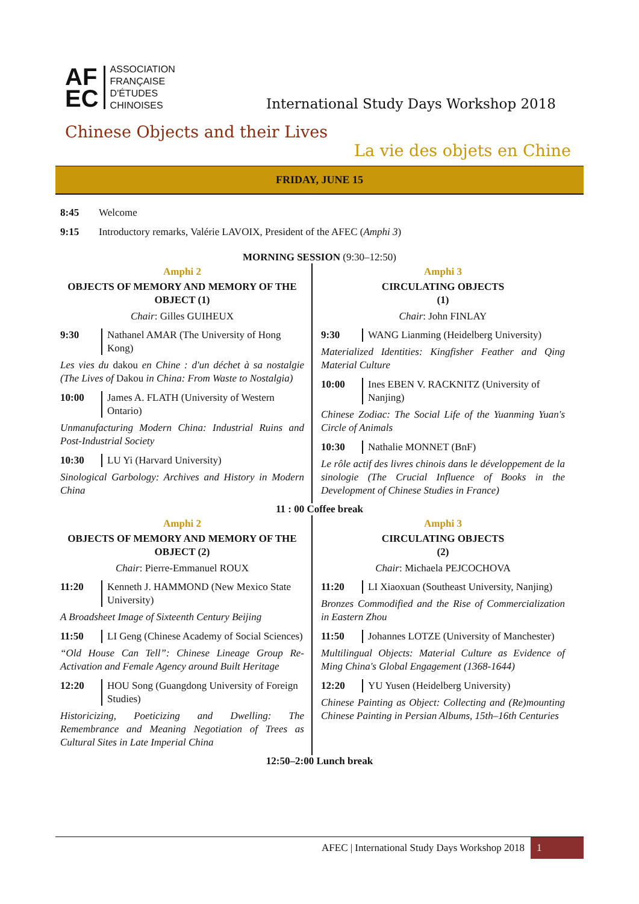AF
EC
ASSOCIATION
FRANÇAISE
D'ÉTUDES
CHINOISES
International Study Days Workshop 2018
Chinese Objects and their Lives
La vie des objets en Chine
FRIDAY, JUNE 15
8:45 Welcome
9:15 Introductory remarks, Valérie LAVOIX, President of the AFEC (Amphi 3)
MORNING SESSION (9:30–12:50)
Amphi 2
OBJECTS OF MEMORY AND MEMORY OF THE OBJECT (1)
Chair: Gilles GUIHEUX
9:30 Nathanel AMAR (The University of Hong Kong)
Les vies du dakou en Chine : d'un déchet à sa nostalgie (The Lives of Dakou in China: From Waste to Nostalgia)
10:00 James A. FLATH (University of Western Ontario)
Unmanufacturing Modern China: Industrial Ruins and Post-Industrial Society
10:30 LU Yi (Harvard University)
Sinological Garbology: Archives and History in Modern China
Amphi 3
CIRCULATING OBJECTS
(1)
Chair: John FINLAY
9:30 WANG Lianming (Heidelberg University)
Materialized Identities: Kingfisher Feather and Qing Material Culture
10:00 Ines EBEN V. RACKNITZ (University of Nanjing)
Chinese Zodiac: The Social Life of the Yuanming Yuan's Circle of Animals
10:30 Nathalie MONNET (BnF)
Le rôle actif des livres chinois dans le développement de la sinologie (The Crucial Influence of Books in the Development of Chinese Studies in France)
11 : 00 Coffee break
Amphi 2
OBJECTS OF MEMORY AND MEMORY OF THE OBJECT (2)
Chair: Pierre-Emmanuel ROUX
11:20 Kenneth J. HAMMOND (New Mexico State University)
A Broadsheet Image of Sixteenth Century Beijing
11:50 LI Geng (Chinese Academy of Social Sciences)
“Old House Can Tell”: Chinese Lineage Group Re-Activation and Female Agency around Built Heritage
12:20 HOU Song (Guangdong University of Foreign Studies)
Historicizing, Poeticizing and Dwelling: The Remembrance and Meaning Negotiation of Trees as Cultural Sites in Late Imperial China
Amphi 3
CIRCULATING OBJECTS
(2)
Chair: Michaela PEJCOCHOVA
11:20 LI Xiaoxuan (Southeast University, Nanjing)
Bronzes Commodified and the Rise of Commercialization in Eastern Zhou
11:50 Johannes LOTZE (University of Manchester)
Multilingual Objects: Material Culture as Evidence of Ming China's Global Engagement (1368-1644)
12:20 YU Yusen (Heidelberg University)
Chinese Painting as Object: Collecting and (Re)mounting Chinese Painting in Persian Albums, 15th–16th Centuries
12:50–2:00 Lunch break
AFEC | International Study Days Workshop 2018
1